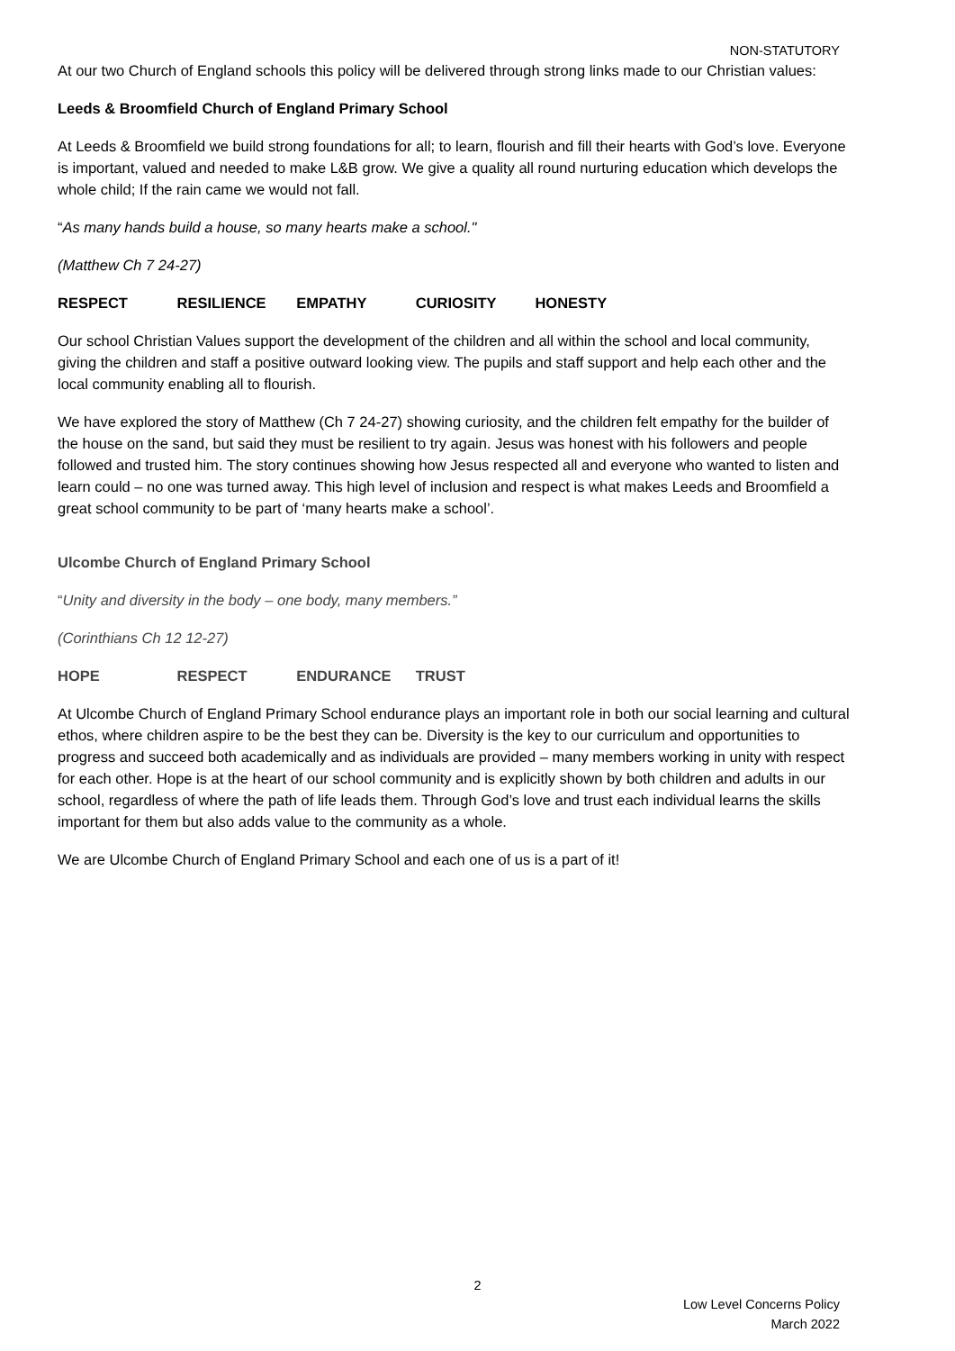NON-STATUTORY
At our two Church of England schools this policy will be delivered through strong links made to our Christian values:
Leeds & Broomfield Church of England Primary School
At Leeds & Broomfield we build strong foundations for all; to learn, flourish and fill their hearts with God’s love. Everyone is important, valued and needed to make L&B grow. We give a quality all round nurturing education which develops the whole child; If the rain came we would not fall.
“As many hands build a house, so many hearts make a school."
(Matthew Ch 7 24-27)
RESPECT RESILIENCE EMPATHY CURIOSITY HONESTY
Our school Christian Values support the development of the children and all within the school and local community, giving the children and staff a positive outward looking view. The pupils and staff support and help each other and the local community enabling all to flourish.
We have explored the story of Matthew (Ch 7 24-27) showing curiosity, and the children felt empathy for the builder of the house on the sand, but said they must be resilient to try again. Jesus was honest with his followers and people followed and trusted him. The story continues showing how Jesus respected all and everyone who wanted to listen and learn could – no one was turned away. This high level of inclusion and respect is what makes Leeds and Broomfield a great school community to be part of ‘many hearts make a school’.
Ulcombe Church of England Primary School
“Unity and diversity in the body – one body, many members.”
(Corinthians Ch 12 12-27)
HOPE RESPECT ENDURANCE TRUST
At Ulcombe Church of England Primary School endurance plays an important role in both our social learning and cultural ethos, where children aspire to be the best they can be. Diversity is the key to our curriculum and opportunities to progress and succeed both academically and as individuals are provided – many members working in unity with respect for each other. Hope is at the heart of our school community and is explicitly shown by both children and adults in our school, regardless of where the path of life leads them. Through God’s love and trust each individual learns the skills important for them but also adds value to the community as a whole.
We are Ulcombe Church of England Primary School and each one of us is a part of it!
2
Low Level Concerns Policy
March 2022